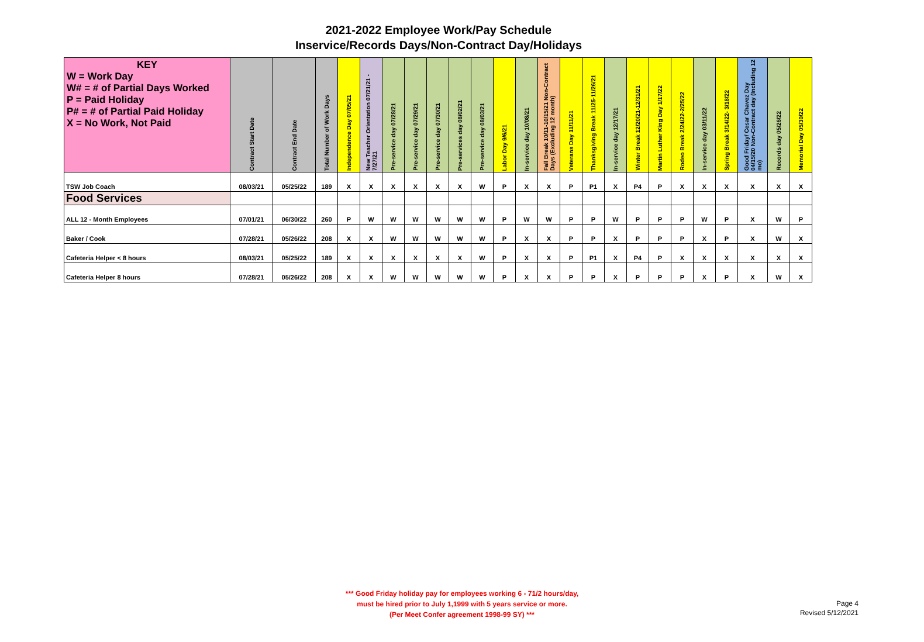2021-2022 Employee Work/Pay Schedule
Inservice/Records Days/Non-Contract Day/Holidays
| KEY W = Work Day W# = # of Partial Days Worked P = Paid Holiday P# = # of Partial Paid Holiday X = No Work, Not Paid | Contract Start Date | Contract End Date | Total Number of Work Days | Independence Day 07/05/21 | New Teacher Orientation 07/21/21 - 7/27/21 | Pre-service day 07/28/21 | Pre-service day 07/29/21 | Pre-service day 07/30/21 | Pre-services day 08/02/21 | Pre-service day 08/03/21 | Labor Day 9/6/21 | In-service day 10/08/21 | Fall Break 10/11-10/15/21 Non-Contract Days (Excluding 12 month) | Veterans Day 11/11/21 | Thanksgiving Break 11/25-11/26/21 | In-service day 12/17/21 | Winter Break 12/20/21-12/31/21 | Martin Luther King Day 1/17/22 | Rodeo Break 2/24/22-2/25/22 | In-service day 03/11/22 | Spring Break 3/14/22- 3/18/22 | Good Friday/ Cesar Chavez Day 04/15/20 Non-Contract day (Including 12 mo) | Records day 05/26/22 | Memorial Day 05/30/22 |
| --- | --- | --- | --- | --- | --- | --- | --- | --- | --- | --- | --- | --- | --- | --- | --- | --- | --- | --- | --- | --- | --- | --- | --- | --- |
| TSW Job Coach | 08/03/21 | 05/25/22 | 189 | X | X | X | X | X | X | W | P | X | X | P | P1 | X | P4 | P | X | X | X | X | X | X |
| Food Services | | | | | | | | | | | | | | | | | | | | | | | | |
| ALL 12 - Month Employees | 07/01/21 | 06/30/22 | 260 | P | W | W | W | W | W | W | P | W | W | P | P | W | P | P | P | W | P | X | W | P |
| Baker / Cook | 07/28/21 | 05/26/22 | 208 | X | X | W | W | W | W | W | P | X | X | P | P | X | P | P | P | X | P | X | W | X |
| Cafeteria Helper < 8 hours | 08/03/21 | 05/25/22 | 189 | X | X | X | X | X | X | W | P | X | X | P | P1 | X | P4 | P | X | X | X | X | X | X |
| Cafeteria Helper 8 hours | 07/28/21 | 05/26/22 | 208 | X | X | W | W | W | W | W | P | X | X | P | P | X | P | P | P | X | P | X | W | X |
*** Good Friday holiday pay for employees working 6 - 71/2 hours/day,
must be hired prior to July 1,1999 with 5 years service or more.
(Per Meet Confer agreement 1998-99 SY) ***
Page 4
Revised 5/12/2021